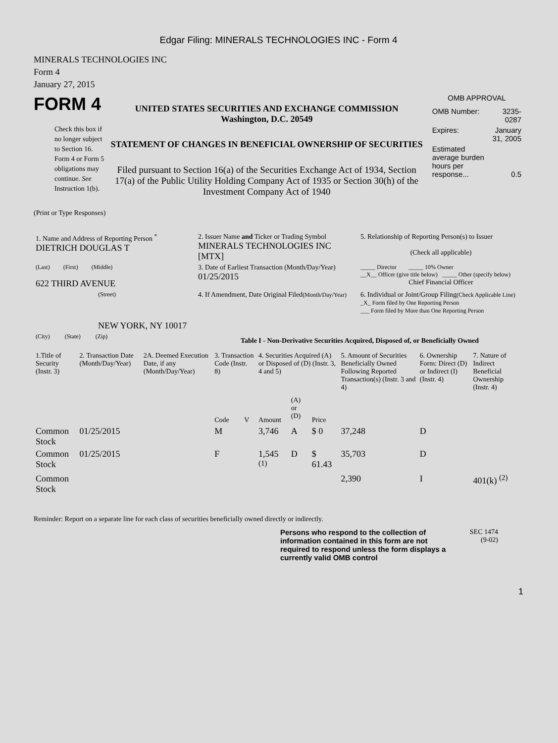Edgar Filing: MINERALS TECHNOLOGIES INC - Form 4
MINERALS TECHNOLOGIES INC
Form 4
January 27, 2015
FORM 4
Check this box if no longer subject to Section 16. Form 4 or Form 5 obligations may continue. See Instruction 1(b).
UNITED STATES SECURITIES AND EXCHANGE COMMISSION
Washington, D.C. 20549
STATEMENT OF CHANGES IN BENEFICIAL OWNERSHIP OF SECURITIES
Filed pursuant to Section 16(a) of the Securities Exchange Act of 1934, Section 17(a) of the Public Utility Holding Company Act of 1935 or Section 30(h) of the Investment Company Act of 1940
OMB APPROVAL
| OMB Number: | 3235-0287 |
| Expires: | January 31, 2005 |
| Estimated average burden hours per response... | 0.5 |
(Print or Type Responses)
| 1. Name and Address of Reporting Person <sup>*</sup> DIETRICH DOUGLAS T | 2. Issuer Name and Ticker or Trading Symbol MINERALS TECHNOLOGIES INC [MTX] | 5. Relationship of Reporting Person(s) to Issuer (Check all applicable) |
| (Last) (First) (Middle) 622 THIRD AVENUE | 3. Date of Earliest Transaction (Month/Day/Year) 01/25/2015 | _____ Director _____ 10% Owner __X__ Officer (give title below) _____ Other (specify below) Chief Financial Officer |
| (Street) NEW YORK, NY 10017 | 4. If Amendment, Date Original Filed (Month/Day/Year) | 6. Individual or Joint/Group Filing (Check Applicable Line) _X_ Form filed by One Reporting Person ___ Form filed by More than One Reporting Person |
| (City) (State) (Zip) | Table I - Non-Derivative Securities Acquired, Disposed of, or Beneficially Owned | |
| 1.Title of Security (Instr. 3) | 2. Transaction Date (Month/Day/Year) | 2A. Deemed Execution Date, if any (Month/Day/Year) | 3. Transaction Code (Instr. 8) | | 4. Securities Acquired (A) or Disposed of (D) (Instr. 3, 4 and 5) | | | 5. Amount of Securities Beneficially Owned Following Reported Transaction(s) (Instr. 3 and 4) | 6. Ownership Form: Direct (D) or Indirect (I) (Instr. 4) | 7. Nature of Indirect Beneficial Ownership (Instr. 4) |
| --- | --- | --- | --- | --- | --- | --- | --- | --- | --- | --- |
| | | | Code | V | Amount | (A) or (D) | Price | | | |
| Common Stock | 01/25/2015 | | M | | 3,746 | A | $ 0 | 37,248 | D | |
| Common Stock | 01/25/2015 | | F | | 1,545 <sup>(1)</sup> | D | $ 61.43 | 35,703 | D | |
| Common Stock | | | | | | | | 2,390 | I | 401(k) <sup>(2)</sup> |
Reminder: Report on a separate line for each class of securities beneficially owned directly or indirectly.
Persons who respond to the collection of information contained in this form are not required to respond unless the form displays a currently valid OMB control
SEC 1474
(9-02)
1